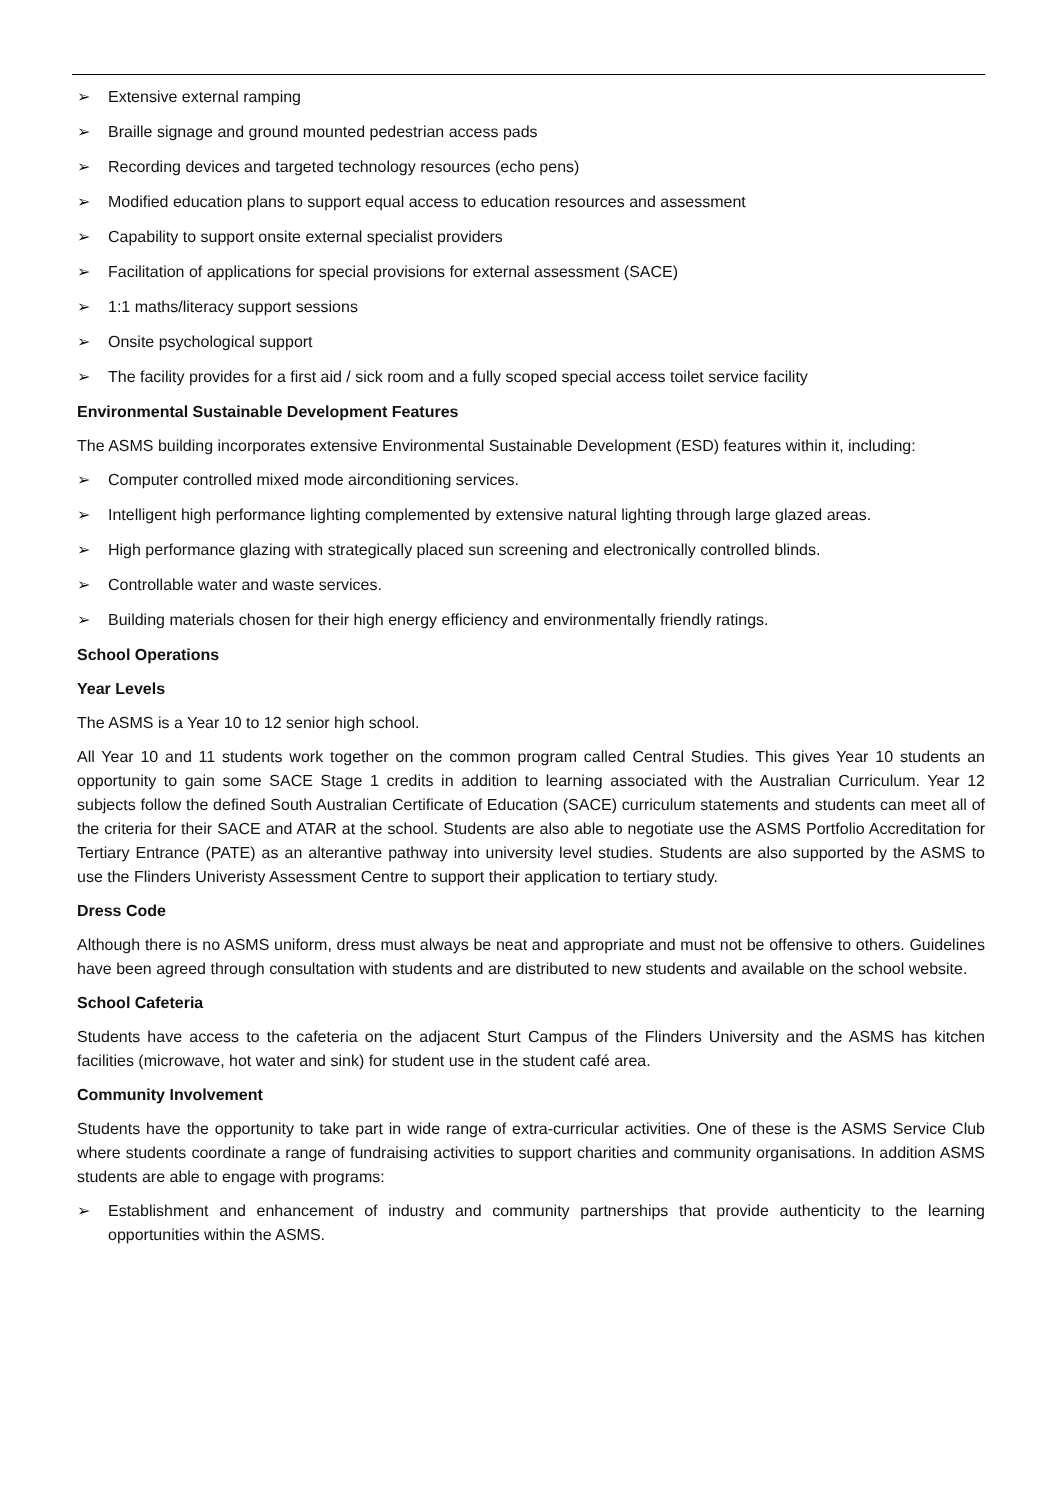➢ Extensive external ramping
➢ Braille signage and ground mounted pedestrian access pads
➢ Recording devices and targeted technology resources (echo pens)
➢ Modified education plans to support equal access to education resources and assessment
➢ Capability to support onsite external specialist providers
➢ Facilitation of applications for special provisions for external assessment (SACE)
➢ 1:1 maths/literacy support sessions
➢ Onsite psychological support
➢ The facility provides for a first aid / sick room and a fully scoped special access toilet service facility
Environmental Sustainable Development Features
The ASMS building incorporates extensive Environmental Sustainable Development (ESD) features within it, including:
➢ Computer controlled mixed mode airconditioning services.
➢ Intelligent high performance lighting complemented by extensive natural lighting through large glazed areas.
➢ High performance glazing with strategically placed sun screening and electronically controlled blinds.
➢ Controllable water and waste services.
➢ Building materials chosen for their high energy efficiency and environmentally friendly ratings.
School Operations
Year Levels
The ASMS is a Year 10 to 12 senior high school.
All Year 10 and 11 students work together on the common program called Central Studies. This gives Year 10 students an opportunity to gain some SACE Stage 1 credits in addition to learning associated with the Australian Curriculum. Year 12 subjects follow the defined South Australian Certificate of Education (SACE) curriculum statements and students can meet all of the criteria for their SACE and ATAR at the school. Students are also able to negotiate use the ASMS Portfolio Accreditation for Tertiary Entrance (PATE) as an alterantive pathway into university level studies. Students are also supported by the ASMS to use the Flinders Univeristy Assessment Centre to support their application to tertiary study.
Dress Code
Although there is no ASMS uniform, dress must always be neat and appropriate and must not be offensive to others. Guidelines have been agreed through consultation with students and are distributed to new students and available on the school website.
School Cafeteria
Students have access to the cafeteria on the adjacent Sturt Campus of the Flinders University and the ASMS has kitchen facilities (microwave, hot water and sink) for student use in the student café area.
Community Involvement
Students have the opportunity to take part in wide range of extra-curricular activities. One of these is the ASMS Service Club where students coordinate a range of fundraising activities to support charities and community organisations. In addition ASMS students are able to engage with programs:
➢ Establishment and enhancement of industry and community partnerships that provide authenticity to the learning opportunities within the ASMS.